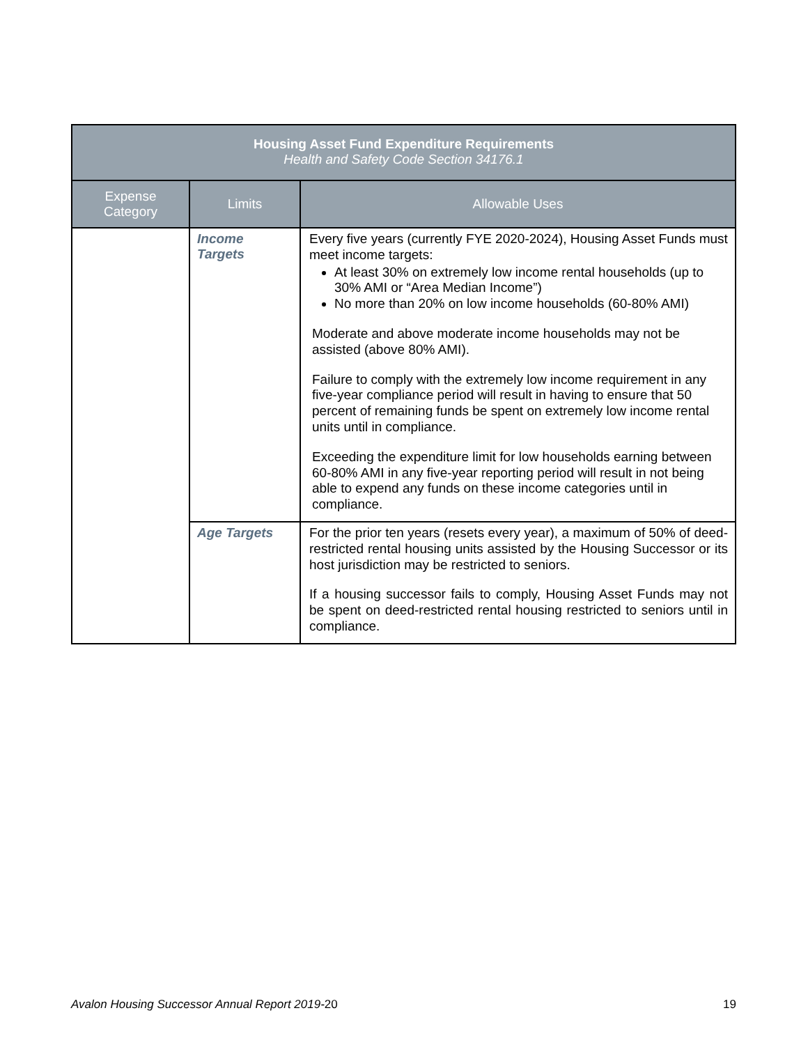| Housing Asset Fund Expenditure Requirements Health and Safety Code Section 34176.1 | | |
| --- | --- | --- |
| Expense Category | Limits | Allowable Uses |
| | Income Targets | Every five years (currently FYE 2020-2024), Housing Asset Funds must meet income targets: At least 30% on extremely low income rental households (up to 30% AMI or “Area Median Income”) No more than 20% on low income households (60-80% AMI) Moderate and above moderate income households may not be assisted (above 80% AMI). Failure to comply with the extremely low income requirement in any five-year compliance period will result in having to ensure that 50 percent of remaining funds be spent on extremely low income rental units until in compliance. Exceeding the expenditure limit for low households earning between 60-80% AMI in any five-year reporting period will result in not being able to expend any funds on these income categories until in compliance. |
| | Age Targets | For the prior ten years (resets every year), a maximum of 50% of deed-restricted rental housing units assisted by the Housing Successor or its host jurisdiction may be restricted to seniors. If a housing successor fails to comply, Housing Asset Funds may not be spent on deed-restricted rental housing restricted to seniors until in compliance. |
Avalon Housing Successor Annual Report 2019-20 19